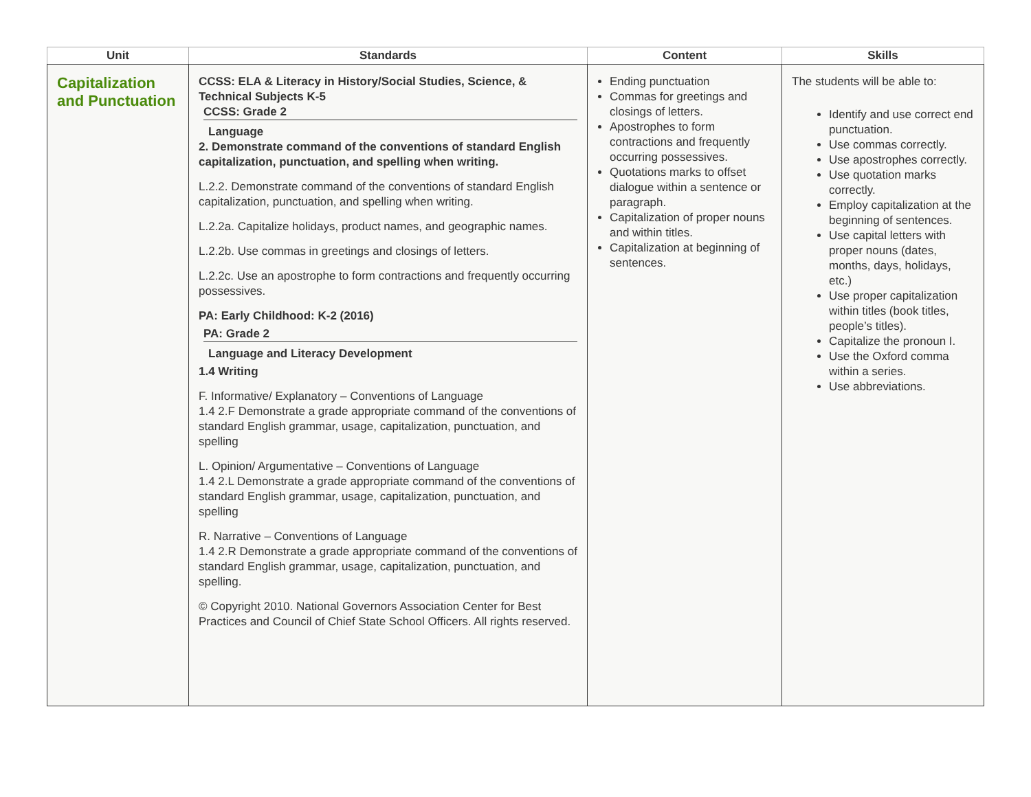| Unit | Standards | Content | Skills |
| --- | --- | --- | --- |
| Capitalization and Punctuation | CCSS: ELA & Literacy in History/Social Studies, Science, & Technical Subjects K-5 CCSS: Grade 2 Language 2. Demonstrate command of the conventions of standard English capitalization, punctuation, and spelling when writing. L.2.2. Demonstrate command of the conventions of standard English capitalization, punctuation, and spelling when writing. L.2.2a. Capitalize holidays, product names, and geographic names. L.2.2b. Use commas in greetings and closings of letters. L.2.2c. Use an apostrophe to form contractions and frequently occurring possessives. PA: Early Childhood: K-2 (2016) PA: Grade 2 Language and Literacy Development 1.4 Writing F. Informative/ Explanatory – Conventions of Language 1.4 2.F Demonstrate a grade appropriate command of the conventions of standard English grammar, usage, capitalization, punctuation, and spelling L. Opinion/ Argumentative – Conventions of Language 1.4 2.L Demonstrate a grade appropriate command of the conventions of standard English grammar, usage, capitalization, punctuation, and spelling R. Narrative – Conventions of Language 1.4 2.R Demonstrate a grade appropriate command of the conventions of standard English grammar, usage, capitalization, punctuation, and spelling. © Copyright 2010. National Governors Association Center for Best Practices and Council of Chief State School Officers. All rights reserved. | Ending punctuation Commas for greetings and closings of letters. Apostrophes to form contractions and frequently occurring possessives. Quotations marks to offset dialogue within a sentence or paragraph. Capitalization of proper nouns and within titles. Capitalization at beginning of sentences. | The students will be able to: Identify and use correct end punctuation. Use commas correctly. Use apostrophes correctly. Use quotation marks correctly. Employ capitalization at the beginning of sentences. Use capital letters with proper nouns (dates, months, days, holidays, etc.) Use proper capitalization within titles (book titles, people’s titles). Capitalize the pronoun I. Use the Oxford comma within a series. Use abbreviations. |